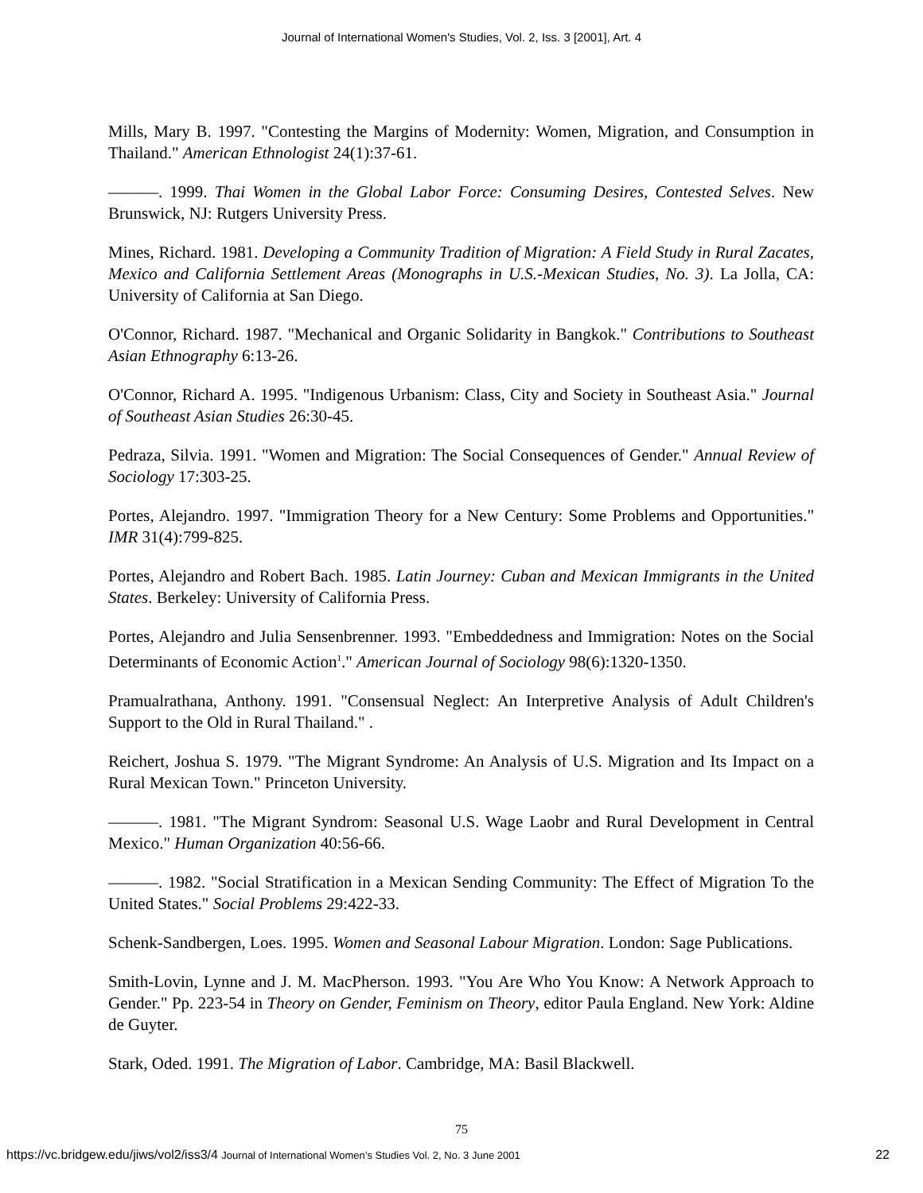Journal of International Women's Studies, Vol. 2, Iss. 3 [2001], Art. 4
Mills, Mary B. 1997. "Contesting the Margins of Modernity: Women, Migration, and Consumption in Thailand." American Ethnologist 24(1):37-61.
———. 1999. Thai Women in the Global Labor Force: Consuming Desires, Contested Selves. New Brunswick, NJ: Rutgers University Press.
Mines, Richard. 1981. Developing a Community Tradition of Migration: A Field Study in Rural Zacates, Mexico and California Settlement Areas (Monographs in U.S.-Mexican Studies, No. 3). La Jolla, CA: University of California at San Diego.
O'Connor, Richard. 1987. "Mechanical and Organic Solidarity in Bangkok." Contributions to Southeast Asian Ethnography 6:13-26.
O'Connor, Richard A. 1995. "Indigenous Urbanism: Class, City and Society in Southeast Asia." Journal of Southeast Asian Studies 26:30-45.
Pedraza, Silvia. 1991. "Women and Migration: The Social Consequences of Gender." Annual Review of Sociology 17:303-25.
Portes, Alejandro. 1997. "Immigration Theory for a New Century: Some Problems and Opportunities." IMR 31(4):799-825.
Portes, Alejandro and Robert Bach. 1985. Latin Journey: Cuban and Mexican Immigrants in the United States. Berkeley: University of California Press.
Portes, Alejandro and Julia Sensenbrenner. 1993. "Embeddedness and Immigration: Notes on the Social Determinants of Economic Action<sup>1</sup>." American Journal of Sociology 98(6):1320-1350.
Pramualrathana, Anthony. 1991. "Consensual Neglect: An Interpretive Analysis of Adult Children's Support to the Old in Rural Thailand." .
Reichert, Joshua S. 1979. "The Migrant Syndrome: An Analysis of U.S. Migration and Its Impact on a Rural Mexican Town." Princeton University.
———. 1981. "The Migrant Syndrom: Seasonal U.S. Wage Laobr and Rural Development in Central Mexico." Human Organization 40:56-66.
———. 1982. "Social Stratification in a Mexican Sending Community: The Effect of Migration To the United States." Social Problems 29:422-33.
Schenk-Sandbergen, Loes. 1995. Women and Seasonal Labour Migration. London: Sage Publications.
Smith-Lovin, Lynne and J. M. MacPherson. 1993. "You Are Who You Know: A Network Approach to Gender." Pp. 223-54 in Theory on Gender, Feminism on Theory, editor Paula England. New York: Aldine de Guyter.
Stark, Oded. 1991. The Migration of Labor. Cambridge, MA: Basil Blackwell.
75
https://vc.bridgew.edu/jiws/vol2/iss3/4 Journal of International Women’s Studies Vol. 2, No. 3 June 2001 22